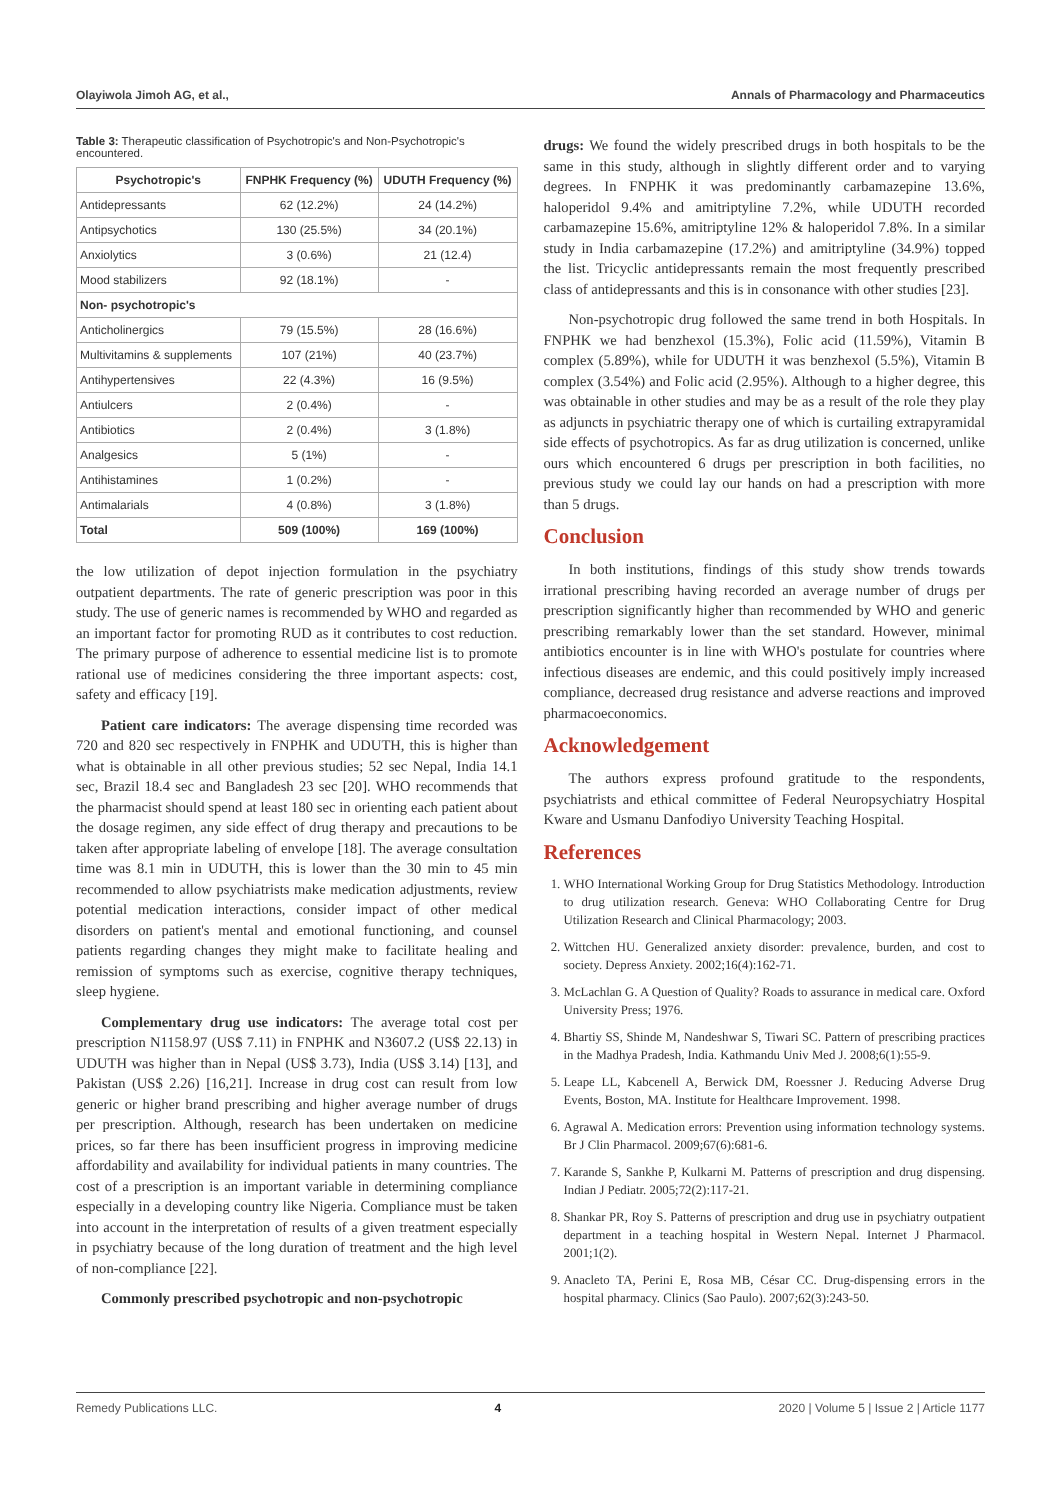Olayiwola Jimoh AG, et al., Annals of Pharmacology and Pharmaceutics
Table 3: Therapeutic classification of Psychotropic's and Non-Psychotropic's encountered.
| Psychotropic's | FNPHK Frequency (%) | UDUTH Frequency (%) |
| --- | --- | --- |
| Antidepressants | 62 (12.2%) | 24 (14.2%) |
| Antipsychotics | 130 (25.5%) | 34 (20.1%) |
| Anxiolytics | 3 (0.6%) | 21 (12.4) |
| Mood stabilizers | 92 (18.1%) | - |
| Non- psychotropic's | | |
| Anticholinergics | 79 (15.5%) | 28 (16.6%) |
| Multivitamins & supplements | 107 (21%) | 40 (23.7%) |
| Antihypertensives | 22 (4.3%) | 16 (9.5%) |
| Antiulcers | 2 (0.4%) | - |
| Antibiotics | 2 (0.4%) | 3 (1.8%) |
| Analgesics | 5 (1%) | - |
| Antihistamines | 1 (0.2%) | - |
| Antimalarials | 4 (0.8%) | 3 (1.8%) |
| Total | 509 (100%) | 169 (100%) |
the low utilization of depot injection formulation in the psychiatry outpatient departments. The rate of generic prescription was poor in this study. The use of generic names is recommended by WHO and regarded as an important factor for promoting RUD as it contributes to cost reduction. The primary purpose of adherence to essential medicine list is to promote rational use of medicines considering the three important aspects: cost, safety and efficacy [19].
Patient care indicators: The average dispensing time recorded was 720 and 820 sec respectively in FNPHK and UDUTH, this is higher than what is obtainable in all other previous studies; 52 sec Nepal, India 14.1 sec, Brazil 18.4 sec and Bangladesh 23 sec [20]. WHO recommends that the pharmacist should spend at least 180 sec in orienting each patient about the dosage regimen, any side effect of drug therapy and precautions to be taken after appropriate labeling of envelope [18]. The average consultation time was 8.1 min in UDUTH, this is lower than the 30 min to 45 min recommended to allow psychiatrists make medication adjustments, review potential medication interactions, consider impact of other medical disorders on patient's mental and emotional functioning, and counsel patients regarding changes they might make to facilitate healing and remission of symptoms such as exercise, cognitive therapy techniques, sleep hygiene.
Complementary drug use indicators: The average total cost per prescription N1158.97 (US$ 7.11) in FNPHK and N3607.2 (US$ 22.13) in UDUTH was higher than in Nepal (US$ 3.73), India (US$ 3.14) [13], and Pakistan (US$ 2.26) [16,21]. Increase in drug cost can result from low generic or higher brand prescribing and higher average number of drugs per prescription. Although, research has been undertaken on medicine prices, so far there has been insufficient progress in improving medicine affordability and availability for individual patients in many countries. The cost of a prescription is an important variable in determining compliance especially in a developing country like Nigeria. Compliance must be taken into account in the interpretation of results of a given treatment especially in psychiatry because of the long duration of treatment and the high level of non-compliance [22].
Commonly prescribed psychotropic and non-psychotropic
drugs: We found the widely prescribed drugs in both hospitals to be the same in this study, although in slightly different order and to varying degrees. In FNPHK it was predominantly carbamazepine 13.6%, haloperidol 9.4% and amitriptyline 7.2%, while UDUTH recorded carbamazepine 15.6%, amitriptyline 12% & haloperidol 7.8%. In a similar study in India carbamazepine (17.2%) and amitriptyline (34.9%) topped the list. Tricyclic antidepressants remain the most frequently prescribed class of antidepressants and this is in consonance with other studies [23].
Non-psychotropic drug followed the same trend in both Hospitals. In FNPHK we had benzhexol (15.3%), Folic acid (11.59%), Vitamin B complex (5.89%), while for UDUTH it was benzhexol (5.5%), Vitamin B complex (3.54%) and Folic acid (2.95%). Although to a higher degree, this was obtainable in other studies and may be as a result of the role they play as adjuncts in psychiatric therapy one of which is curtailing extrapyramidal side effects of psychotropics. As far as drug utilization is concerned, unlike ours which encountered 6 drugs per prescription in both facilities, no previous study we could lay our hands on had a prescription with more than 5 drugs.
Conclusion
In both institutions, findings of this study show trends towards irrational prescribing having recorded an average number of drugs per prescription significantly higher than recommended by WHO and generic prescribing remarkably lower than the set standard. However, minimal antibiotics encounter is in line with WHO's postulate for countries where infectious diseases are endemic, and this could positively imply increased compliance, decreased drug resistance and adverse reactions and improved pharmacoeconomics.
Acknowledgement
The authors express profound gratitude to the respondents, psychiatrists and ethical committee of Federal Neuropsychiatry Hospital Kware and Usmanu Danfodiyo University Teaching Hospital.
References
1. WHO International Working Group for Drug Statistics Methodology. Introduction to drug utilization research. Geneva: WHO Collaborating Centre for Drug Utilization Research and Clinical Pharmacology; 2003.
2. Wittchen HU. Generalized anxiety disorder: prevalence, burden, and cost to society. Depress Anxiety. 2002;16(4):162-71.
3. McLachlan G. A Question of Quality? Roads to assurance in medical care. Oxford University Press; 1976.
4. Bhartiy SS, Shinde M, Nandeshwar S, Tiwari SC. Pattern of prescribing practices in the Madhya Pradesh, India. Kathmandu Univ Med J. 2008;6(1):55-9.
5. Leape LL, Kabcenell A, Berwick DM, Roessner J. Reducing Adverse Drug Events, Boston, MA. Institute for Healthcare Improvement. 1998.
6. Agrawal A. Medication errors: Prevention using information technology systems. Br J Clin Pharmacol. 2009;67(6):681-6.
7. Karande S, Sankhe P, Kulkarni M. Patterns of prescription and drug dispensing. Indian J Pediatr. 2005;72(2):117-21.
8. Shankar PR, Roy S. Patterns of prescription and drug use in psychiatry outpatient department in a teaching hospital in Western Nepal. Internet J Pharmacol. 2001;1(2).
9. Anacleto TA, Perini E, Rosa MB, César CC. Drug-dispensing errors in the hospital pharmacy. Clinics (Sao Paulo). 2007;62(3):243-50.
Remedy Publications LLC. 4 2020 | Volume 5 | Issue 2 | Article 1177